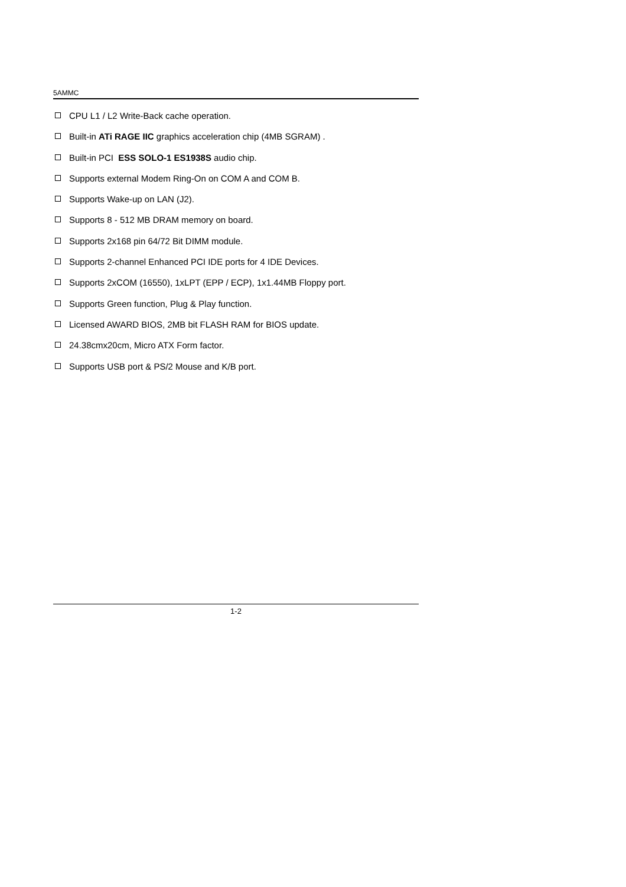5AMMC
CPU L1 / L2 Write-Back cache operation.
Built-in ATi RAGE IIC graphics acceleration chip (4MB SGRAM) .
Built-in PCI ESS SOLO-1 ES1938S audio chip.
Supports external Modem Ring-On on COM A and COM B.
Supports Wake-up on LAN (J2).
Supports 8 - 512 MB DRAM memory on board.
Supports 2x168 pin 64/72 Bit DIMM module.
Supports 2-channel Enhanced PCI IDE ports for 4 IDE Devices.
Supports 2xCOM (16550), 1xLPT (EPP / ECP), 1x1.44MB Floppy port.
Supports Green function, Plug & Play function.
Licensed AWARD BIOS, 2MB bit FLASH RAM for BIOS update.
24.38cmx20cm, Micro ATX Form factor.
Supports USB port & PS/2 Mouse and K/B port.
1-2